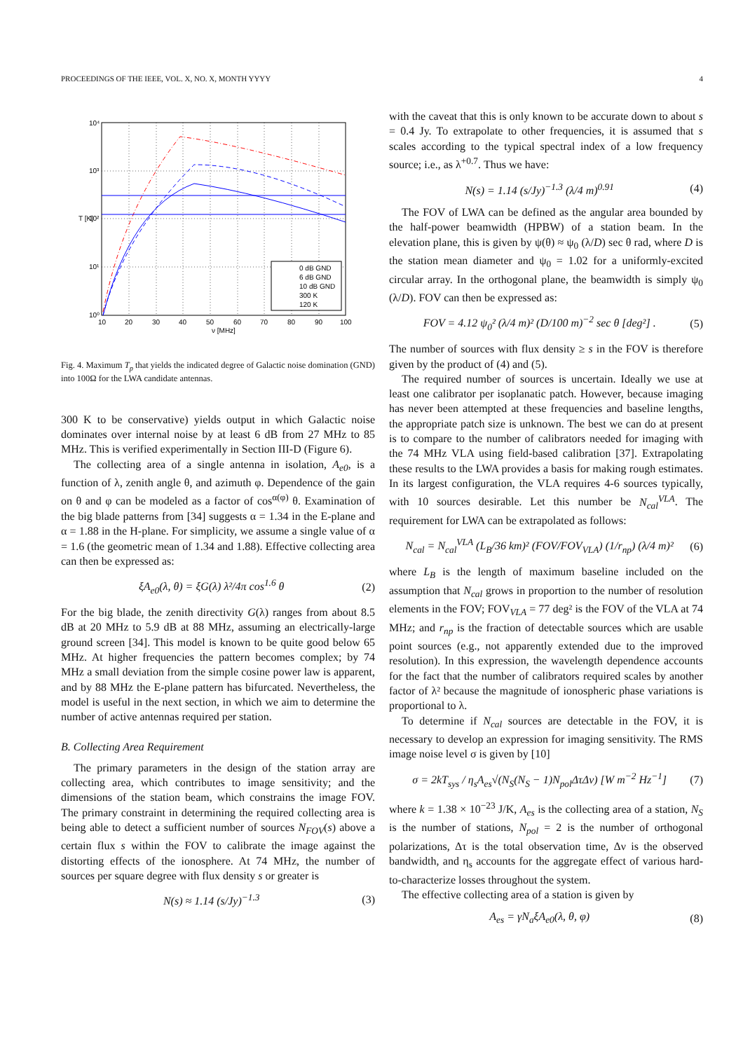PROCEEDINGS OF THE IEEE, VOL. X, NO. X, MONTH YYYY 4
0 dB GND
6 dB GND
10 dB GND
300 K
120 K
10⁴
10³
10²
10¹
10⁰
10
20
30
40
50
60
70
80
90
100
ν [MHz]
T [K]
Fig. 4. Maximum T<sub>p</sub> that yields the indicated degree of Galactic noise domination (GND) into 100Ω for the LWA candidate antennas.
300 K to be conservative) yields output in which Galactic noise dominates over internal noise by at least 6 dB from 27 MHz to 85 MHz. This is verified experimentally in Section III-D (Figure 6).
The collecting area of a single antenna in isolation, A<sub>e0</sub>, is a function of λ, zenith angle θ, and azimuth φ. Dependence of the gain on θ and φ can be modeled as a factor of cos<sup>α(φ)</sup> θ. Examination of the big blade patterns from [34] suggests α = 1.34 in the E-plane and α = 1.88 in the H-plane. For simplicity, we assume a single value of α = 1.6 (the geometric mean of 1.34 and 1.88). Effective collecting area can then be expressed as:
ξA<sub>e0</sub>(λ, θ) = ξG(λ) λ²/4π cos<sup>1.6</sup> θ (2)
For the big blade, the zenith directivity G(λ) ranges from about 8.5 dB at 20 MHz to 5.9 dB at 88 MHz, assuming an electrically-large ground screen [34]. This model is known to be quite good below 65 MHz. At higher frequencies the pattern becomes complex; by 74 MHz a small deviation from the simple cosine power law is apparent, and by 88 MHz the E-plane pattern has bifurcated. Nevertheless, the model is useful in the next section, in which we aim to determine the number of active antennas required per station.
B. Collecting Area Requirement
The primary parameters in the design of the station array are collecting area, which contributes to image sensitivity; and the dimensions of the station beam, which constrains the image FOV. The primary constraint in determining the required collecting area is being able to detect a sufficient number of sources N<sub>FOV</sub>(s) above a certain flux s within the FOV to calibrate the image against the distorting effects of the ionosphere. At 74 MHz, the number of sources per square degree with flux density s or greater is
N(s) ≈ 1.14 (s/Jy)<sup>−1.3</sup> (3)
with the caveat that this is only known to be accurate down to about s = 0.4 Jy. To extrapolate to other frequencies, it is assumed that s scales according to the typical spectral index of a low frequency source; i.e., as λ<sup>+0.7</sup>. Thus we have:
N(s) = 1.14 (s/Jy)<sup>−1.3</sup> (λ/4 m)<sup>0.91</sup> (4)
The FOV of LWA can be defined as the angular area bounded by the half-power beamwidth (HPBW) of a station beam. In the elevation plane, this is given by ψ(θ) ≈ ψ<sub>0</sub> (λ/D) sec θ rad, where D is the station mean diameter and ψ<sub>0</sub> = 1.02 for a uniformly-excited circular array. In the orthogonal plane, the beamwidth is simply ψ<sub>0</sub> (λ/D). FOV can then be expressed as:
FOV = 4.12 ψ<sub>0</sub>² (λ/4 m)² (D/100 m)<sup>−2</sup> sec θ [deg²] . (5)
The number of sources with flux density ≥ s in the FOV is therefore given by the product of (4) and (5).
The required number of sources is uncertain. Ideally we use at least one calibrator per isoplanatic patch. However, because imaging has never been attempted at these frequencies and baseline lengths, the appropriate patch size is unknown. The best we can do at present is to compare to the number of calibrators needed for imaging with the 74 MHz VLA using field-based calibration [37]. Extrapolating these results to the LWA provides a basis for making rough estimates. In its largest configuration, the VLA requires 4-6 sources typically, with 10 sources desirable. Let this number be N<sub>cal</sub><sup>VLA</sup>. The requirement for LWA can be extrapolated as follows:
N<sub>cal</sub> = N<sub>cal</sub><sup>VLA</sup> (L<sub>B</sub>/36 km)² (FOV/FOV<sub>VLA</sub>) (1/r<sub>np</sub>) (λ/4 m)² (6)
where L<sub>B</sub> is the length of maximum baseline included on the assumption that N<sub>cal</sub> grows in proportion to the number of resolution elements in the FOV; FOV<sub>VLA</sub> = 77 deg² is the FOV of the VLA at 74 MHz; and r<sub>np</sub> is the fraction of detectable sources which are usable point sources (e.g., not apparently extended due to the improved resolution). In this expression, the wavelength dependence accounts for the fact that the number of calibrators required scales by another factor of λ² because the magnitude of ionospheric phase variations is proportional to λ.
To determine if N<sub>cal</sub> sources are detectable in the FOV, it is necessary to develop an expression for imaging sensitivity. The RMS image noise level σ is given by [10]
σ = 2kT<sub>sys</sub> / η<sub>s</sub>A<sub>es</sub>√(N<sub>S</sub>(N<sub>S</sub> − 1)N<sub>pol</sub>ΔτΔν) [W m<sup>−2</sup> Hz<sup>−1</sup>] (7)
where k = 1.38 × 10<sup>−23</sup> J/K, A<sub>es</sub> is the collecting area of a station, N<sub>S</sub> is the number of stations, N<sub>pol</sub> = 2 is the number of orthogonal polarizations, Δτ is the total observation time, Δν is the observed bandwidth, and η<sub>s</sub> accounts for the aggregate effect of various hard-to-characterize losses throughout the system.
The effective collecting area of a station is given by
A<sub>es</sub> = γN<sub>a</sub>ξA<sub>e0</sub>(λ, θ, φ) (8)